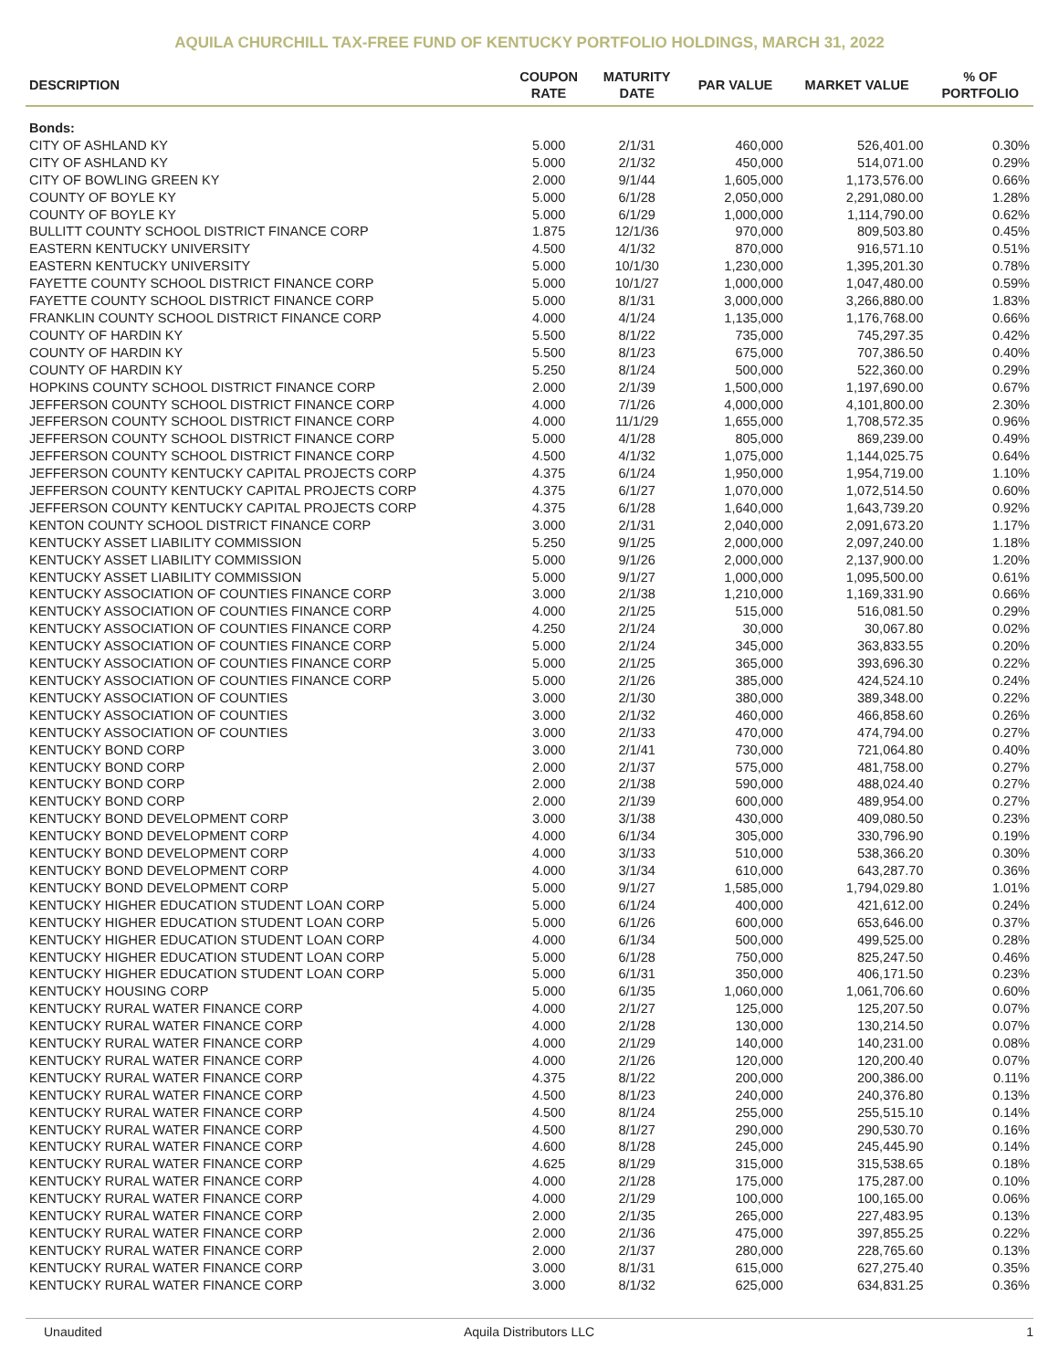AQUILA CHURCHILL TAX-FREE FUND OF KENTUCKY PORTFOLIO HOLDINGS, MARCH 31, 2022
| DESCRIPTION | COUPON RATE | MATURITY DATE | PAR VALUE | MARKET VALUE | % OF PORTFOLIO |
| --- | --- | --- | --- | --- | --- |
| Bonds: | | | | | |
| CITY OF ASHLAND KY | 5.000 | 2/1/31 | 460,000 | 526,401.00 | 0.30% |
| CITY OF ASHLAND KY | 5.000 | 2/1/32 | 450,000 | 514,071.00 | 0.29% |
| CITY OF BOWLING GREEN KY | 2.000 | 9/1/44 | 1,605,000 | 1,173,576.00 | 0.66% |
| COUNTY OF BOYLE KY | 5.000 | 6/1/28 | 2,050,000 | 2,291,080.00 | 1.28% |
| COUNTY OF BOYLE KY | 5.000 | 6/1/29 | 1,000,000 | 1,114,790.00 | 0.62% |
| BULLITT COUNTY SCHOOL DISTRICT FINANCE CORP | 1.875 | 12/1/36 | 970,000 | 809,503.80 | 0.45% |
| EASTERN KENTUCKY UNIVERSITY | 4.500 | 4/1/32 | 870,000 | 916,571.10 | 0.51% |
| EASTERN KENTUCKY UNIVERSITY | 5.000 | 10/1/30 | 1,230,000 | 1,395,201.30 | 0.78% |
| FAYETTE COUNTY SCHOOL DISTRICT FINANCE CORP | 5.000 | 10/1/27 | 1,000,000 | 1,047,480.00 | 0.59% |
| FAYETTE COUNTY SCHOOL DISTRICT FINANCE CORP | 5.000 | 8/1/31 | 3,000,000 | 3,266,880.00 | 1.83% |
| FRANKLIN COUNTY SCHOOL DISTRICT FINANCE CORP | 4.000 | 4/1/24 | 1,135,000 | 1,176,768.00 | 0.66% |
| COUNTY OF HARDIN KY | 5.500 | 8/1/22 | 735,000 | 745,297.35 | 0.42% |
| COUNTY OF HARDIN KY | 5.500 | 8/1/23 | 675,000 | 707,386.50 | 0.40% |
| COUNTY OF HARDIN KY | 5.250 | 8/1/24 | 500,000 | 522,360.00 | 0.29% |
| HOPKINS COUNTY SCHOOL DISTRICT FINANCE CORP | 2.000 | 2/1/39 | 1,500,000 | 1,197,690.00 | 0.67% |
| JEFFERSON COUNTY SCHOOL DISTRICT FINANCE CORP | 4.000 | 7/1/26 | 4,000,000 | 4,101,800.00 | 2.30% |
| JEFFERSON COUNTY SCHOOL DISTRICT FINANCE CORP | 4.000 | 11/1/29 | 1,655,000 | 1,708,572.35 | 0.96% |
| JEFFERSON COUNTY SCHOOL DISTRICT FINANCE CORP | 5.000 | 4/1/28 | 805,000 | 869,239.00 | 0.49% |
| JEFFERSON COUNTY SCHOOL DISTRICT FINANCE CORP | 4.500 | 4/1/32 | 1,075,000 | 1,144,025.75 | 0.64% |
| JEFFERSON COUNTY KENTUCKY CAPITAL PROJECTS CORP | 4.375 | 6/1/24 | 1,950,000 | 1,954,719.00 | 1.10% |
| JEFFERSON COUNTY KENTUCKY CAPITAL PROJECTS CORP | 4.375 | 6/1/27 | 1,070,000 | 1,072,514.50 | 0.60% |
| JEFFERSON COUNTY KENTUCKY CAPITAL PROJECTS CORP | 4.375 | 6/1/28 | 1,640,000 | 1,643,739.20 | 0.92% |
| KENTON COUNTY SCHOOL DISTRICT FINANCE CORP | 3.000 | 2/1/31 | 2,040,000 | 2,091,673.20 | 1.17% |
| KENTUCKY ASSET LIABILITY COMMISSION | 5.250 | 9/1/25 | 2,000,000 | 2,097,240.00 | 1.18% |
| KENTUCKY ASSET LIABILITY COMMISSION | 5.000 | 9/1/26 | 2,000,000 | 2,137,900.00 | 1.20% |
| KENTUCKY ASSET LIABILITY COMMISSION | 5.000 | 9/1/27 | 1,000,000 | 1,095,500.00 | 0.61% |
| KENTUCKY ASSOCIATION OF COUNTIES FINANCE CORP | 3.000 | 2/1/38 | 1,210,000 | 1,169,331.90 | 0.66% |
| KENTUCKY ASSOCIATION OF COUNTIES FINANCE CORP | 4.000 | 2/1/25 | 515,000 | 516,081.50 | 0.29% |
| KENTUCKY ASSOCIATION OF COUNTIES FINANCE CORP | 4.250 | 2/1/24 | 30,000 | 30,067.80 | 0.02% |
| KENTUCKY ASSOCIATION OF COUNTIES FINANCE CORP | 5.000 | 2/1/24 | 345,000 | 363,833.55 | 0.20% |
| KENTUCKY ASSOCIATION OF COUNTIES FINANCE CORP | 5.000 | 2/1/25 | 365,000 | 393,696.30 | 0.22% |
| KENTUCKY ASSOCIATION OF COUNTIES FINANCE CORP | 5.000 | 2/1/26 | 385,000 | 424,524.10 | 0.24% |
| KENTUCKY ASSOCIATION OF COUNTIES | 3.000 | 2/1/30 | 380,000 | 389,348.00 | 0.22% |
| KENTUCKY ASSOCIATION OF COUNTIES | 3.000 | 2/1/32 | 460,000 | 466,858.60 | 0.26% |
| KENTUCKY ASSOCIATION OF COUNTIES | 3.000 | 2/1/33 | 470,000 | 474,794.00 | 0.27% |
| KENTUCKY BOND CORP | 3.000 | 2/1/41 | 730,000 | 721,064.80 | 0.40% |
| KENTUCKY BOND CORP | 2.000 | 2/1/37 | 575,000 | 481,758.00 | 0.27% |
| KENTUCKY BOND CORP | 2.000 | 2/1/38 | 590,000 | 488,024.40 | 0.27% |
| KENTUCKY BOND CORP | 2.000 | 2/1/39 | 600,000 | 489,954.00 | 0.27% |
| KENTUCKY BOND DEVELOPMENT CORP | 3.000 | 3/1/38 | 430,000 | 409,080.50 | 0.23% |
| KENTUCKY BOND DEVELOPMENT CORP | 4.000 | 6/1/34 | 305,000 | 330,796.90 | 0.19% |
| KENTUCKY BOND DEVELOPMENT CORP | 4.000 | 3/1/33 | 510,000 | 538,366.20 | 0.30% |
| KENTUCKY BOND DEVELOPMENT CORP | 4.000 | 3/1/34 | 610,000 | 643,287.70 | 0.36% |
| KENTUCKY BOND DEVELOPMENT CORP | 5.000 | 9/1/27 | 1,585,000 | 1,794,029.80 | 1.01% |
| KENTUCKY HIGHER EDUCATION STUDENT LOAN CORP | 5.000 | 6/1/24 | 400,000 | 421,612.00 | 0.24% |
| KENTUCKY HIGHER EDUCATION STUDENT LOAN CORP | 5.000 | 6/1/26 | 600,000 | 653,646.00 | 0.37% |
| KENTUCKY HIGHER EDUCATION STUDENT LOAN CORP | 4.000 | 6/1/34 | 500,000 | 499,525.00 | 0.28% |
| KENTUCKY HIGHER EDUCATION STUDENT LOAN CORP | 5.000 | 6/1/28 | 750,000 | 825,247.50 | 0.46% |
| KENTUCKY HIGHER EDUCATION STUDENT LOAN CORP | 5.000 | 6/1/31 | 350,000 | 406,171.50 | 0.23% |
| KENTUCKY HOUSING CORP | 5.000 | 6/1/35 | 1,060,000 | 1,061,706.60 | 0.60% |
| KENTUCKY RURAL WATER FINANCE CORP | 4.000 | 2/1/27 | 125,000 | 125,207.50 | 0.07% |
| KENTUCKY RURAL WATER FINANCE CORP | 4.000 | 2/1/28 | 130,000 | 130,214.50 | 0.07% |
| KENTUCKY RURAL WATER FINANCE CORP | 4.000 | 2/1/29 | 140,000 | 140,231.00 | 0.08% |
| KENTUCKY RURAL WATER FINANCE CORP | 4.000 | 2/1/26 | 120,000 | 120,200.40 | 0.07% |
| KENTUCKY RURAL WATER FINANCE CORP | 4.375 | 8/1/22 | 200,000 | 200,386.00 | 0.11% |
| KENTUCKY RURAL WATER FINANCE CORP | 4.500 | 8/1/23 | 240,000 | 240,376.80 | 0.13% |
| KENTUCKY RURAL WATER FINANCE CORP | 4.500 | 8/1/24 | 255,000 | 255,515.10 | 0.14% |
| KENTUCKY RURAL WATER FINANCE CORP | 4.500 | 8/1/27 | 290,000 | 290,530.70 | 0.16% |
| KENTUCKY RURAL WATER FINANCE CORP | 4.600 | 8/1/28 | 245,000 | 245,445.90 | 0.14% |
| KENTUCKY RURAL WATER FINANCE CORP | 4.625 | 8/1/29 | 315,000 | 315,538.65 | 0.18% |
| KENTUCKY RURAL WATER FINANCE CORP | 4.000 | 2/1/28 | 175,000 | 175,287.00 | 0.10% |
| KENTUCKY RURAL WATER FINANCE CORP | 4.000 | 2/1/29 | 100,000 | 100,165.00 | 0.06% |
| KENTUCKY RURAL WATER FINANCE CORP | 2.000 | 2/1/35 | 265,000 | 227,483.95 | 0.13% |
| KENTUCKY RURAL WATER FINANCE CORP | 2.000 | 2/1/36 | 475,000 | 397,855.25 | 0.22% |
| KENTUCKY RURAL WATER FINANCE CORP | 2.000 | 2/1/37 | 280,000 | 228,765.60 | 0.13% |
| KENTUCKY RURAL WATER FINANCE CORP | 3.000 | 8/1/31 | 615,000 | 627,275.40 | 0.35% |
| KENTUCKY RURAL WATER FINANCE CORP | 3.000 | 8/1/32 | 625,000 | 634,831.25 | 0.36% |
Unaudited Aquila Distributors LLC 1